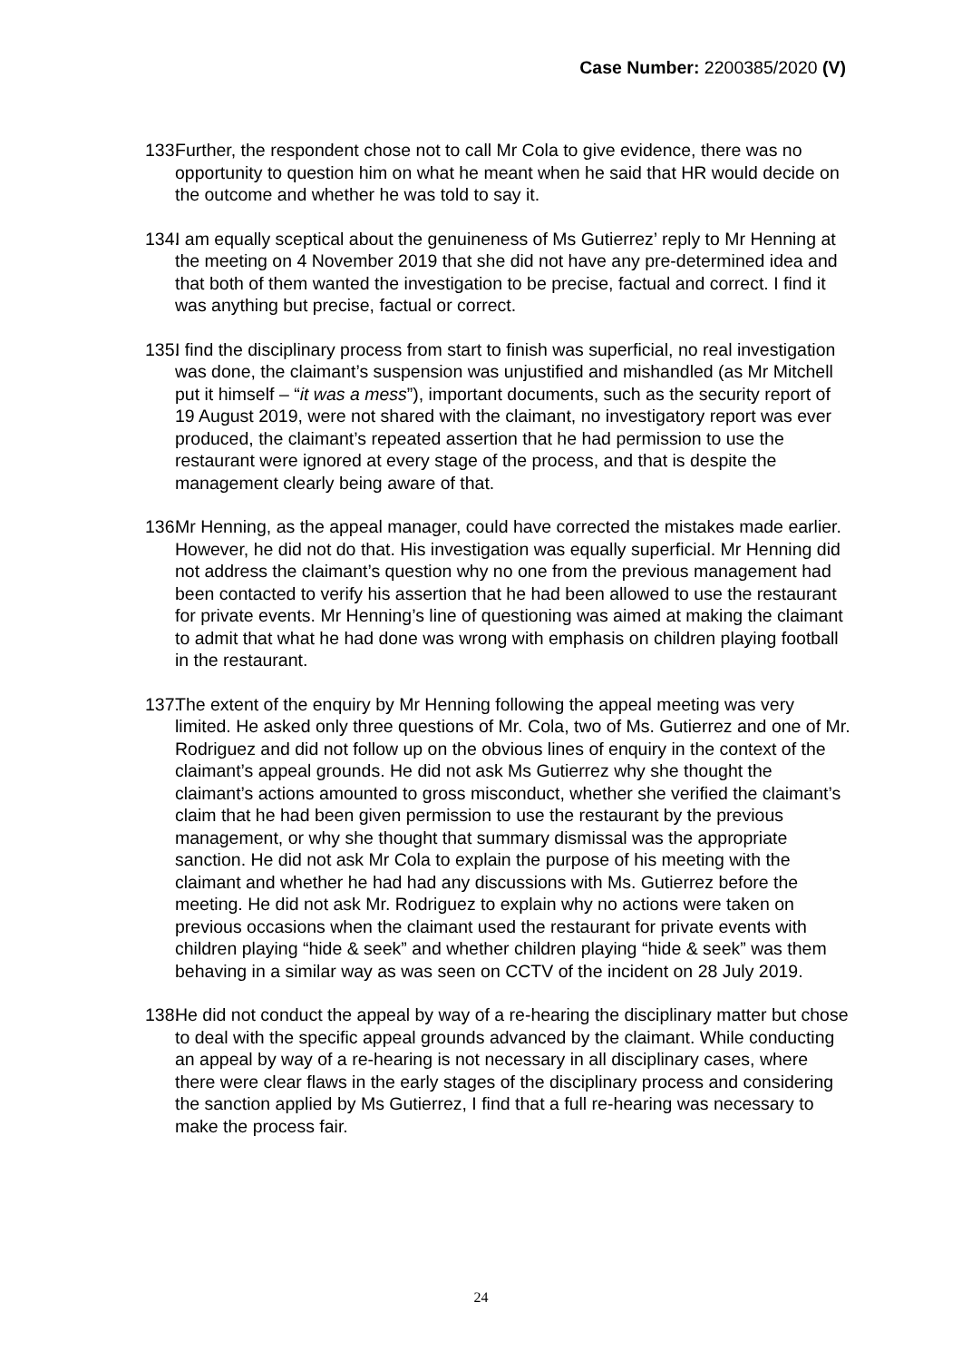Case Number: 2200385/2020 (V)
133.
Further, the respondent chose not to call Mr Cola to give evidence, there was no opportunity to question him on what he meant when he said that HR would decide on the outcome and whether he was told to say it.
134.
I am equally sceptical about the genuineness of Ms Gutierrez’ reply to Mr Henning at the meeting on 4 November 2019 that she did not have any pre-determined idea and that both of them wanted the investigation to be precise, factual and correct. I find it was anything but precise, factual or correct.
135.
I find the disciplinary process from start to finish was superficial, no real investigation was done, the claimant’s suspension was unjustified and mishandled (as Mr Mitchell put it himself – “it was a mess”), important documents, such as the security report of 19 August 2019, were not shared with the claimant, no investigatory report was ever produced, the claimant’s repeated assertion that he had permission to use the restaurant were ignored at every stage of the process, and that is despite the management clearly being aware of that.
136.
Mr Henning, as the appeal manager, could have corrected the mistakes made earlier. However, he did not do that. His investigation was equally superficial. Mr Henning did not address the claimant’s question why no one from the previous management had been contacted to verify his assertion that he had been allowed to use the restaurant for private events. Mr Henning’s line of questioning was aimed at making the claimant to admit that what he had done was wrong with emphasis on children playing football in the restaurant.
137.
The extent of the enquiry by Mr Henning following the appeal meeting was very limited. He asked only three questions of Mr. Cola, two of Ms. Gutierrez and one of Mr. Rodriguez and did not follow up on the obvious lines of enquiry in the context of the claimant’s appeal grounds. He did not ask Ms Gutierrez why she thought the claimant’s actions amounted to gross misconduct, whether she verified the claimant’s claim that he had been given permission to use the restaurant by the previous management, or why she thought that summary dismissal was the appropriate sanction. He did not ask Mr Cola to explain the purpose of his meeting with the claimant and whether he had had any discussions with Ms. Gutierrez before the meeting. He did not ask Mr. Rodriguez to explain why no actions were taken on previous occasions when the claimant used the restaurant for private events with children playing “hide & seek” and whether children playing “hide & seek” was them behaving in a similar way as was seen on CCTV of the incident on 28 July 2019.
138.
He did not conduct the appeal by way of a re-hearing the disciplinary matter but chose to deal with the specific appeal grounds advanced by the claimant. While conducting an appeal by way of a re-hearing is not necessary in all disciplinary cases, where there were clear flaws in the early stages of the disciplinary process and considering the sanction applied by Ms Gutierrez, I find that a full re-hearing was necessary to make the process fair.
24